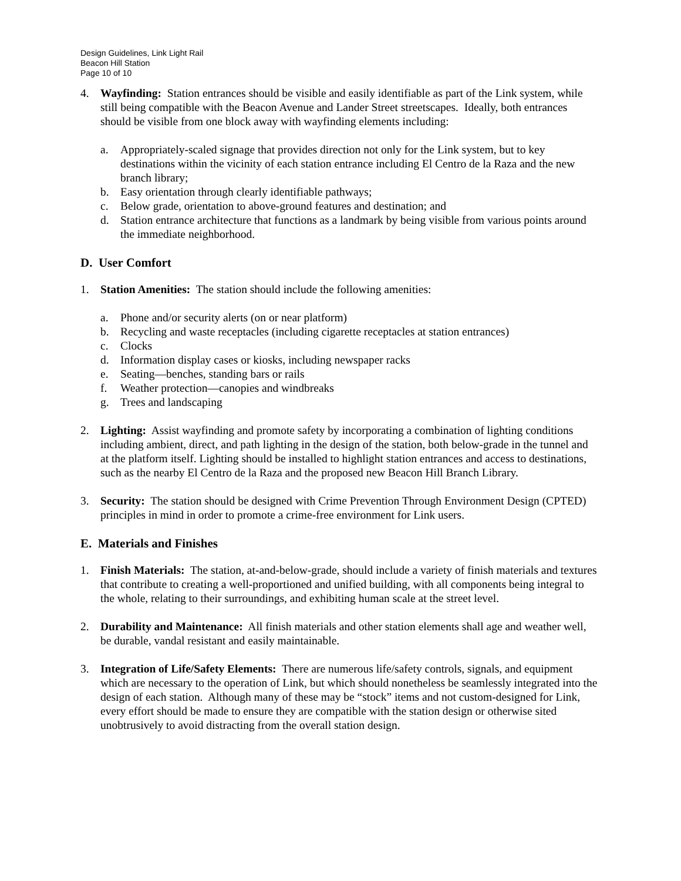Design Guidelines, Link Light Rail
Beacon Hill Station
Page 10 of 10
4. Wayfinding: Station entrances should be visible and easily identifiable as part of the Link system, while still being compatible with the Beacon Avenue and Lander Street streetscapes. Ideally, both entrances should be visible from one block away with wayfinding elements including:
a. Appropriately-scaled signage that provides direction not only for the Link system, but to key destinations within the vicinity of each station entrance including El Centro de la Raza and the new branch library;
b. Easy orientation through clearly identifiable pathways;
c. Below grade, orientation to above-ground features and destination; and
d. Station entrance architecture that functions as a landmark by being visible from various points around the immediate neighborhood.
D. User Comfort
1. Station Amenities: The station should include the following amenities:
a. Phone and/or security alerts (on or near platform)
b. Recycling and waste receptacles (including cigarette receptacles at station entrances)
c. Clocks
d. Information display cases or kiosks, including newspaper racks
e. Seating—benches, standing bars or rails
f. Weather protection—canopies and windbreaks
g. Trees and landscaping
2. Lighting: Assist wayfinding and promote safety by incorporating a combination of lighting conditions including ambient, direct, and path lighting in the design of the station, both below-grade in the tunnel and at the platform itself. Lighting should be installed to highlight station entrances and access to destinations, such as the nearby El Centro de la Raza and the proposed new Beacon Hill Branch Library.
3. Security: The station should be designed with Crime Prevention Through Environment Design (CPTED) principles in mind in order to promote a crime-free environment for Link users.
E. Materials and Finishes
1. Finish Materials: The station, at-and-below-grade, should include a variety of finish materials and textures that contribute to creating a well-proportioned and unified building, with all components being integral to the whole, relating to their surroundings, and exhibiting human scale at the street level.
2. Durability and Maintenance: All finish materials and other station elements shall age and weather well, be durable, vandal resistant and easily maintainable.
3. Integration of Life/Safety Elements: There are numerous life/safety controls, signals, and equipment which are necessary to the operation of Link, but which should nonetheless be seamlessly integrated into the design of each station. Although many of these may be “stock” items and not custom-designed for Link, every effort should be made to ensure they are compatible with the station design or otherwise sited unobtrusively to avoid distracting from the overall station design.